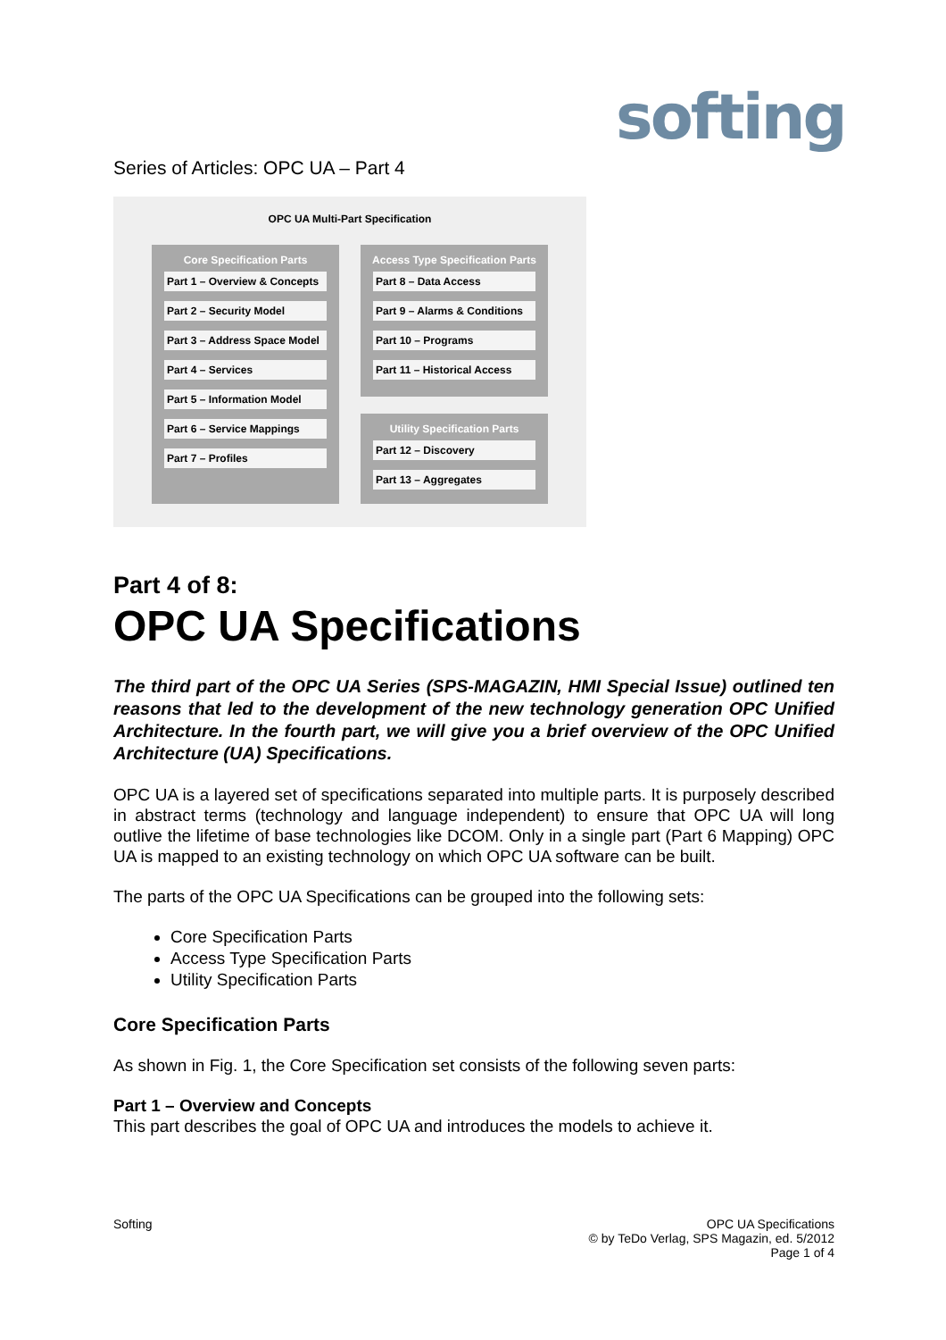softing
Series of Articles: OPC UA – Part 4
OPC UA Multi-Part Specification
Core Specification Parts
Part 1 – Overview & Concepts
Part 2 – Security Model
Part 3 – Address Space Model
Part 4 – Services
Part 5 – Information Model
Part 6 – Service Mappings
Part 7 – Profiles
Access Type Specification Parts
Part 8 – Data Access
Part 9 – Alarms & Conditions
Part 10 – Programs
Part 11 – Historical Access
Utility Specification Parts
Part 12 – Discovery
Part 13 – Aggregates
Part 4 of 8:
OPC UA Specifications
The third part of the OPC UA Series (SPS-MAGAZIN, HMI Special Issue) outlined ten reasons that led to the development of the new technology generation OPC Unified Architecture. In the fourth part, we will give you a brief overview of the OPC Unified Architecture (UA) Specifications.
OPC UA is a layered set of specifications separated into multiple parts. It is purposely described in abstract terms (technology and language independent) to ensure that OPC UA will long outlive the lifetime of base technologies like DCOM. Only in a single part (Part 6 Mapping) OPC UA is mapped to an existing technology on which OPC UA software can be built.
The parts of the OPC UA Specifications can be grouped into the following sets:
Core Specification Parts
Access Type Specification Parts
Utility Specification Parts
Core Specification Parts
As shown in Fig. 1, the Core Specification set consists of the following seven parts:
Part 1 – Overview and Concepts
This part describes the goal of OPC UA and introduces the models to achieve it.
Softing OPC UA Specifications
© by TeDo Verlag, SPS Magazin, ed. 5/2012
Page 1 of 4